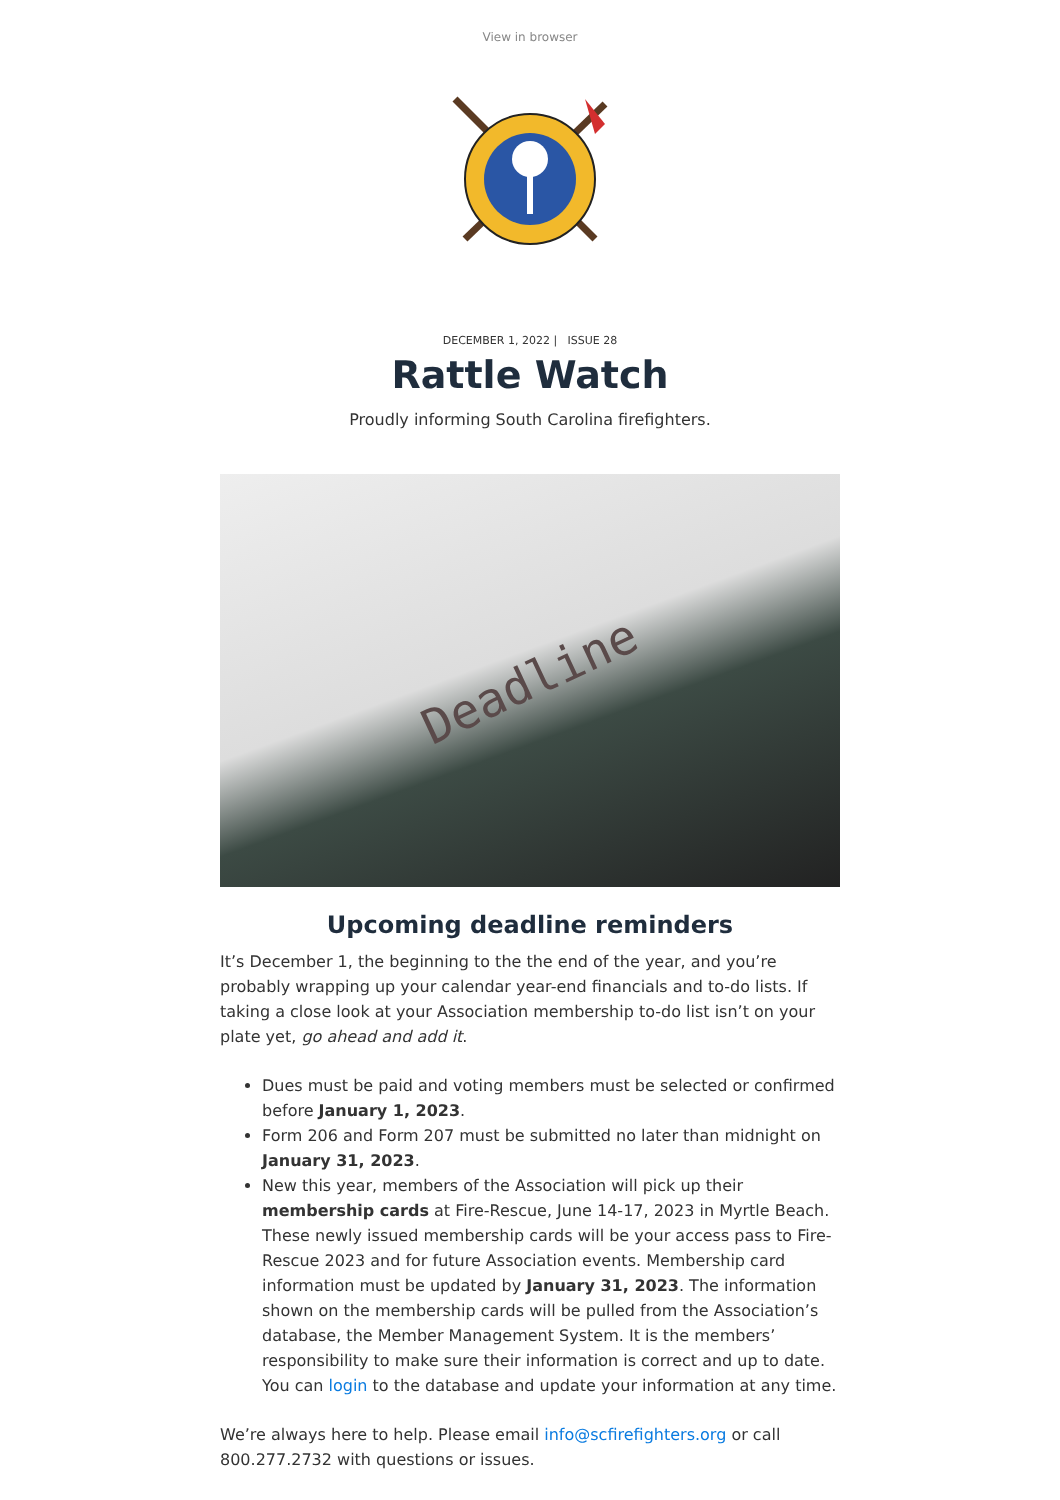View in browser
DECEMBER 1, 2022 | ISSUE 28
Rattle Watch
Proudly informing South Carolina firefighters.
Deadline
Upcoming deadline reminders
It’s December 1, the beginning to the the end of the year, and you’re probably wrapping up your calendar year-end financials and to-do lists. If taking a close look at your Association membership to-do list isn’t on your plate yet, go ahead and add it.
Dues must be paid and voting members must be selected or confirmed before January 1, 2023.
Form 206 and Form 207 must be submitted no later than midnight on January 31, 2023.
New this year, members of the Association will pick up their membership cards at Fire-Rescue, June 14-17, 2023 in Myrtle Beach. These newly issued membership cards will be your access pass to Fire-Rescue 2023 and for future Association events. Membership card information must be updated by January 31, 2023. The information shown on the membership cards will be pulled from the Association’s database, the Member Management System. It is the members’ responsibility to make sure their information is correct and up to date. You can login to the database and update your information at any time.
We’re always here to help. Please email info@scfirefighters.org or call 800.277.2732 with questions or issues.